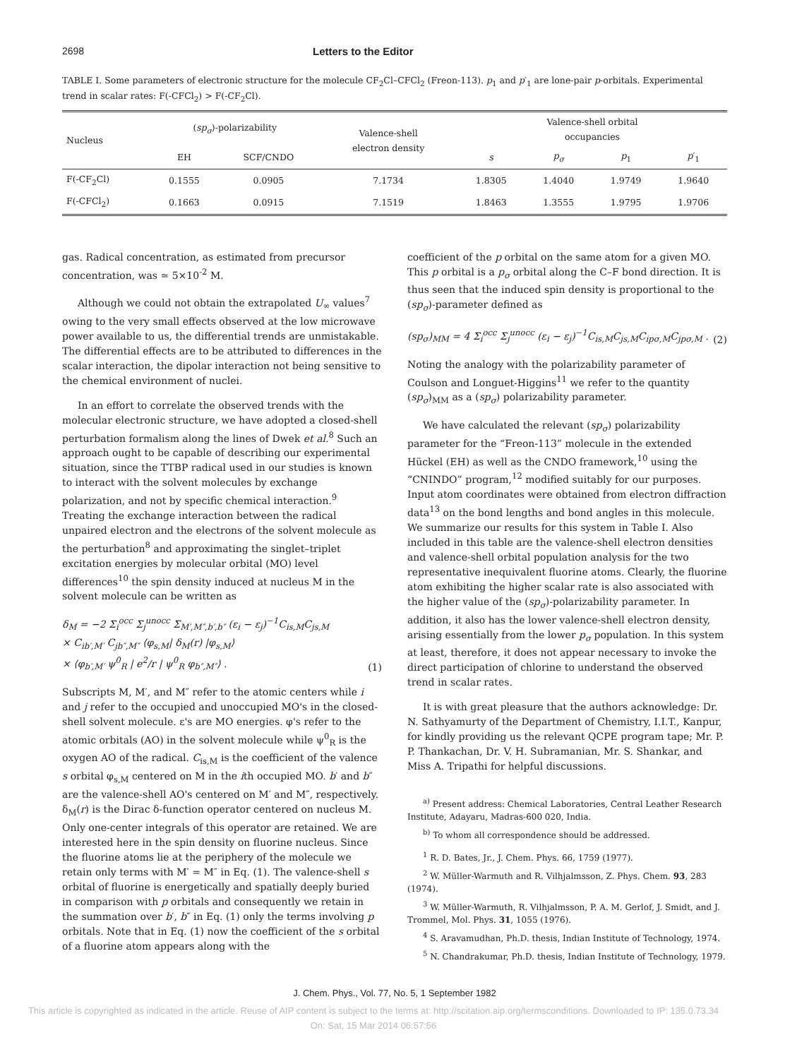2698 Letters to the Editor
TABLE I. Some parameters of electronic structure for the molecule CF<sub>2</sub>Cl–CFCl<sub>2</sub> (Freon-113). p<sub>1</sub> and p′<sub>1</sub> are lone-pair p-orbitals. Experimental trend in scalar rates: F(-CFCl<sub>2</sub>) > F(-CF<sub>2</sub>Cl).
| Nucleus | ( sp<sub>σ</sub> )-polarizability | | Valence-shell electron density | Valence-shell orbital occupancies | | | |
| --- | --- | --- | --- | --- | --- | --- | --- |
| | EH | SCF/CNDO | | s | p<sub>σ</sub> | p<sub>1</sub> | p ′<sub>1</sub> |
| F(-CF<sub>2</sub>Cl) | 0.1555 | 0.0905 | 7.1734 | 1.8305 | 1.4040 | 1.9749 | 1.9640 |
| F(-CFCl<sub>2</sub>) | 0.1663 | 0.0915 | 7.1519 | 1.8463 | 1.3555 | 1.9795 | 1.9706 |
gas. Radical concentration, as estimated from precursor concentration, was ≃ 5×10<sup>-2</sup> M.
Although we could not obtain the extrapolated U<sub>∞</sub> values<sup>7</sup> owing to the very small effects observed at the low microwave power available to us, the differential trends are unmistakable. The differential effects are to be attributed to differences in the scalar interaction, the dipolar interaction not being sensitive to the chemical environment of nuclei.
In an effort to correlate the observed trends with the molecular electronic structure, we have adopted a closed-shell perturbation formalism along the lines of Dwek et al.<sup>8</sup> Such an approach ought to be capable of describing our experimental situation, since the TTBP radical used in our studies is known to interact with the solvent molecules by exchange polarization, and not by specific chemical interaction.<sup>9</sup> Treating the exchange interaction between the radical unpaired electron and the electrons of the solvent molecule as the perturbation<sup>8</sup> and approximating the singlet–triplet excitation energies by molecular orbital (MO) level differences<sup>10</sup> the spin density induced at nucleus M in the solvent molecule can be written as
δ<sub>M</sub> = −2 Σ<sub>i</sub><sup>occ</sup> Σ<sub>j</sub><sup>unocc</sup> Σ<sub>M′,M″,b′,b″</sub> (ε<sub>i</sub> − ε<sub>j</sub>)<sup>−1</sup>C<sub>is,M</sub>C<sub>js,M</sub>
× C<sub>ib′,M′</sub> C<sub>jb″,M″</sub> ⟨φ<sub>s,M</sub>| δ<sub>M</sub>(r) |φ<sub>s,M</sub>⟩
× ⟨φ<sub>b′,M′</sub> ψ<sup>0</sup><sub>R</sub> | e<sup>2</sup>/r | ψ<sup>0</sup><sub>R</sub> φ<sub>b″,M″</sub>⟩ . (1)
Subscripts M, M′, and M″ refer to the atomic centers while i and j refer to the occupied and unoccupied MO's in the closed-shell solvent molecule. ε's are MO energies. φ's refer to the atomic orbitals (AO) in the solvent molecule while ψ<sup>0</sup><sub>R</sub> is the oxygen AO of the radical. C<sub>is,M</sub> is the coefficient of the valence s orbital φ<sub>s,M</sub> centered on M in the ith occupied MO. b′ and b″ are the valence-shell AO's centered on M′ and M″, respectively. δ<sub>M</sub>(r) is the Dirac δ-function operator centered on nucleus M. Only one-center integrals of this operator are retained. We are interested here in the spin density on fluorine nucleus. Since the fluorine atoms lie at the periphery of the molecule we retain only terms with M′ = M″ in Eq. (1). The valence-shell s orbital of fluorine is energetically and spatially deeply buried in comparison with p orbitals and consequently we retain in the summation over b′, b″ in Eq. (1) only the terms involving p orbitals. Note that in Eq. (1) now the coefficient of the s orbital of a fluorine atom appears along with the
coefficient of the p orbital on the same atom for a given MO. This p orbital is a p<sub>σ</sub> orbital along the C–F bond direction. It is thus seen that the induced spin density is proportional to the (sp<sub>σ</sub>)-parameter defined as
(sp<sub>σ</sub>)<sub>MM</sub> = 4 Σ<sub>i</sub><sup>occ</sup> Σ<sub>j</sub><sup>unocc</sup> (ε<sub>i</sub> − ε<sub>j</sub>)<sup>−1</sup>C<sub>is,M</sub>C<sub>js,M</sub>C<sub>ipσ,M</sub>C<sub>jpσ,M</sub> . (2)
Noting the analogy with the polarizability parameter of Coulson and Longuet-Higgins<sup>11</sup> we refer to the quantity (sp<sub>σ</sub>)<sub>MM</sub> as a (sp<sub>σ</sub>) polarizability parameter.
We have calculated the relevant (sp<sub>σ</sub>) polarizability parameter for the “Freon-113” molecule in the extended Hückel (EH) as well as the CNDO framework,<sup>10</sup> using the “CNINDO” program,<sup>12</sup> modified suitably for our purposes. Input atom coordinates were obtained from electron diffraction data<sup>13</sup> on the bond lengths and bond angles in this molecule. We summarize our results for this system in Table I. Also included in this table are the valence-shell electron densities and valence-shell orbital population analysis for the two representative inequivalent fluorine atoms. Clearly, the fluorine atom exhibiting the higher scalar rate is also associated with the higher value of the (sp<sub>σ</sub>)-polarizability parameter. In addition, it also has the lower valence-shell electron density, arising essentially from the lower p<sub>σ</sub> population. In this system at least, therefore, it does not appear necessary to invoke the direct participation of chlorine to understand the observed trend in scalar rates.
It is with great pleasure that the authors acknowledge: Dr. N. Sathyamurty of the Department of Chemistry, I.I.T., Kanpur, for kindly providing us the relevant QCPE program tape; Mr. P. P. Thankachan, Dr. V. H. Subramanian, Mr. S. Shankar, and Miss A. Tripathi for helpful discussions.
<sup>a)</sup> Present address: Chemical Laboratories, Central Leather Research Institute, Adayaru, Madras-600 020, India.
<sup>b)</sup> To whom all correspondence should be addressed.
<sup>1</sup> R. D. Bates, Jr., J. Chem. Phys. 66, 1759 (1977).
<sup>2</sup> W. Müller-Warmuth and R. Vilhjalmsson, Z. Phys. Chem. 93, 283 (1974).
<sup>3</sup> W. Müller-Warmuth, R. Vilhjalmsson, P. A. M. Gerlof, J. Smidt, and J. Trommel, Mol. Phys. 31, 1055 (1976).
<sup>4</sup> S. Aravamudhan, Ph.D. thesis, Indian Institute of Technology, 1974.
<sup>5</sup> N. Chandrakumar, Ph.D. thesis, Indian Institute of Technology, 1979.
J. Chem. Phys., Vol. 77, No. 5, 1 September 1982
This article is copyrighted as indicated in the article. Reuse of AIP content is subject to the terms at: http://scitation.aip.org/termsconditions. Downloaded to IP: 135.0.73.34 On: Sat, 15 Mar 2014 06:57:56